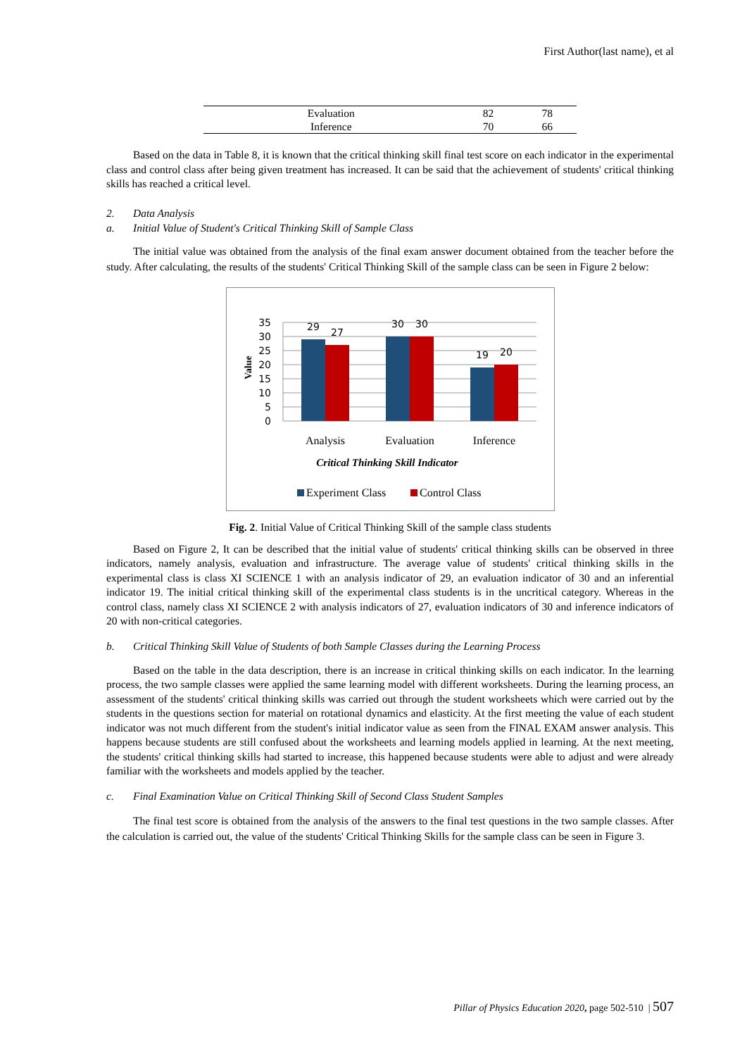First Author(last name), et al
| Evaluation | 82 | 78 |
| Inference | 70 | 66 |
Based on the data in Table 8, it is known that the critical thinking skill final test score on each indicator in the experimental class and control class after being given treatment has increased. It can be said that the achievement of students' critical thinking skills has reached a critical level.
2. Data Analysis
a. Initial Value of Student's Critical Thinking Skill of Sample Class
The initial value was obtained from the analysis of the final exam answer document obtained from the teacher before the study. After calculating, the results of the students' Critical Thinking Skill of the sample class can be seen in Figure 2 below:
35
30
25
20
15
10
5
0
29
27
30
30
19
20
Value
Analysis
Evaluation
Inference
Critical Thinking Skill Indicator
Experiment Class
Control Class
Fig. 2. Initial Value of Critical Thinking Skill of the sample class students
Based on Figure 2, It can be described that the initial value of students' critical thinking skills can be observed in three indicators, namely analysis, evaluation and infrastructure. The average value of students' critical thinking skills in the experimental class is class XI SCIENCE 1 with an analysis indicator of 29, an evaluation indicator of 30 and an inferential indicator 19. The initial critical thinking skill of the experimental class students is in the uncritical category. Whereas in the control class, namely class XI SCIENCE 2 with analysis indicators of 27, evaluation indicators of 30 and inference indicators of 20 with non-critical categories.
b. Critical Thinking Skill Value of Students of both Sample Classes during the Learning Process
Based on the table in the data description, there is an increase in critical thinking skills on each indicator. In the learning process, the two sample classes were applied the same learning model with different worksheets. During the learning process, an assessment of the students' critical thinking skills was carried out through the student worksheets which were carried out by the students in the questions section for material on rotational dynamics and elasticity. At the first meeting the value of each student indicator was not much different from the student's initial indicator value as seen from the FINAL EXAM answer analysis. This happens because students are still confused about the worksheets and learning models applied in learning. At the next meeting, the students' critical thinking skills had started to increase, this happened because students were able to adjust and were already familiar with the worksheets and models applied by the teacher.
c. Final Examination Value on Critical Thinking Skill of Second Class Student Samples
The final test score is obtained from the analysis of the answers to the final test questions in the two sample classes. After the calculation is carried out, the value of the students' Critical Thinking Skills for the sample class can be seen in Figure 3.
Pillar of Physics Education 2020, page 502-510 | 507